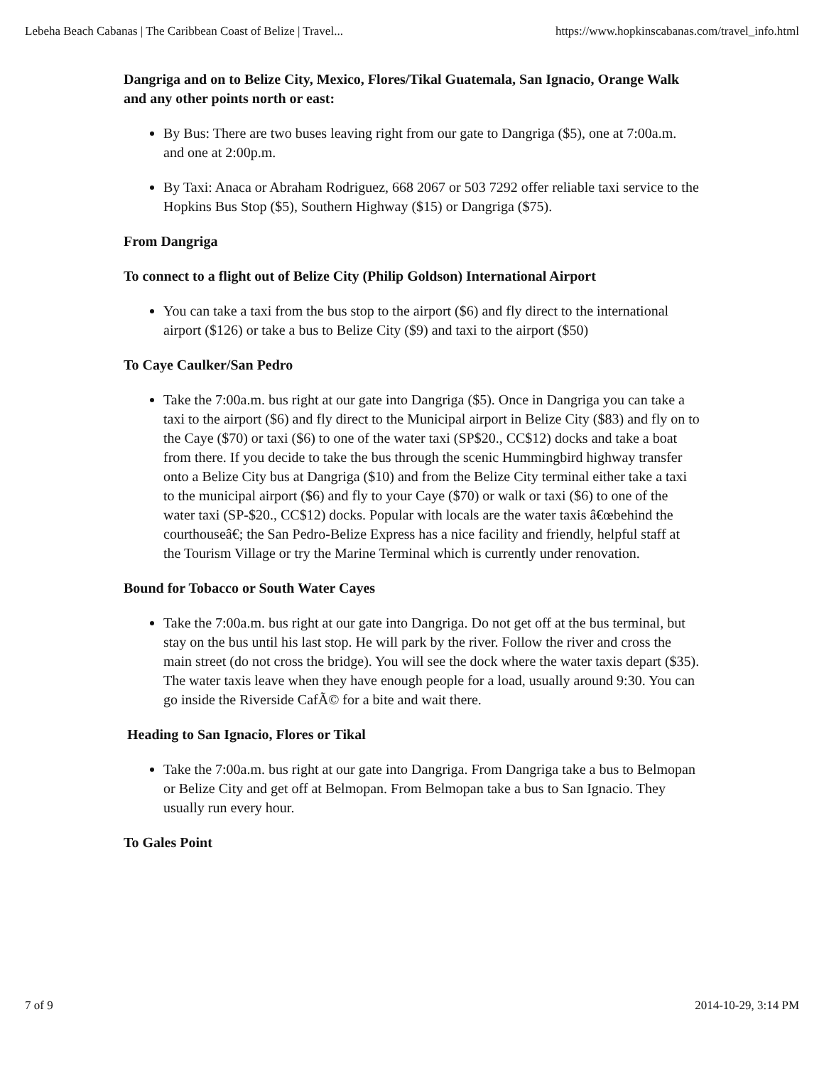Lebeha Beach Cabanas | The Caribbean Coast of Belize | Travel... https://www.hopkinscabanas.com/travel_info.html
Dangriga and on to Belize City, Mexico, Flores/Tikal Guatemala, San Ignacio, Orange Walk and any other points north or east:
By Bus: There are two buses leaving right from our gate to Dangriga ($5), one at 7:00a.m. and one at 2:00p.m.
By Taxi: Anaca or Abraham Rodriguez, 668 2067 or 503 7292 offer reliable taxi service to the Hopkins Bus Stop ($5), Southern Highway ($15) or Dangriga ($75).
From Dangriga
To connect to a flight out of Belize City (Philip Goldson) International Airport
You can take a taxi from the bus stop to the airport ($6) and fly direct to the international airport ($126) or take a bus to Belize City ($9) and taxi to the airport ($50)
To Caye Caulker/San Pedro
Take the 7:00a.m. bus right at our gate into Dangriga ($5). Once in Dangriga you can take a taxi to the airport ($6) and fly direct to the Municipal airport in Belize City ($83) and fly on to the Caye ($70) or taxi ($6) to one of the water taxi (SP$20., CC$12) docks and take a boat from there. If you decide to take the bus through the scenic Hummingbird highway transfer onto a Belize City bus at Dangriga ($10) and from the Belize City terminal either take a taxi to the municipal airport ($6) and fly to your Caye ($70) or walk or taxi ($6) to one of the water taxi (SP-$20., CC$12) docks. Popular with locals are the water taxis â€œbehind the courthouseâ€; the San Pedro-Belize Express has a nice facility and friendly, helpful staff at the Tourism Village or try the Marine Terminal which is currently under renovation.
Bound for Tobacco or South Water Cayes
Take the 7:00a.m. bus right at our gate into Dangriga. Do not get off at the bus terminal, but stay on the bus until his last stop. He will park by the river. Follow the river and cross the main street (do not cross the bridge). You will see the dock where the water taxis depart ($35). The water taxis leave when they have enough people for a load, usually around 9:30. You can go inside the Riverside CafÃ© for a bite and wait there.
Heading to San Ignacio, Flores or Tikal
Take the 7:00a.m. bus right at our gate into Dangriga. From Dangriga take a bus to Belmopan or Belize City and get off at Belmopan. From Belmopan take a bus to San Ignacio. They usually run every hour.
To Gales Point
7 of 9 2014-10-29, 3:14 PM